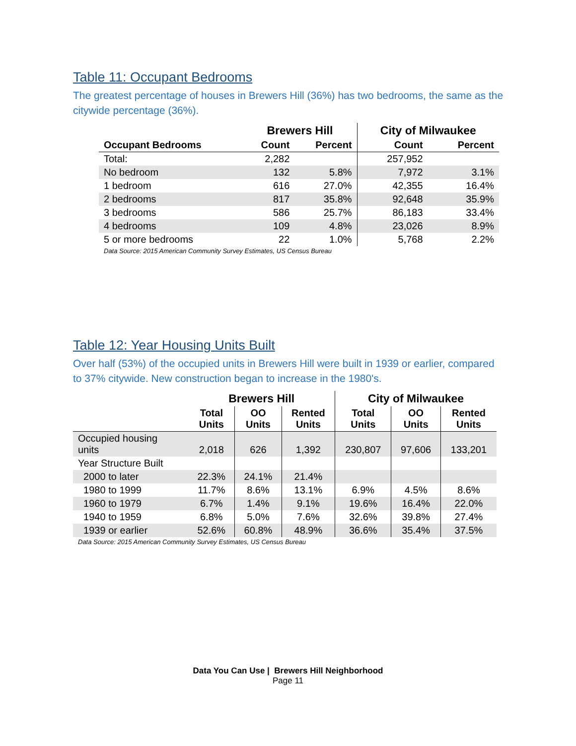Table 11: Occupant Bedrooms
The greatest percentage of houses in Brewers Hill (36%) has two bedrooms, the same as the citywide percentage (36%).
| | Brewers Hill | | City of Milwaukee | |
| --- | --- | --- | --- | --- |
| Occupant Bedrooms | Count | Percent | Count | Percent |
| Total: | 2,282 | | 257,952 | |
| No bedroom | 132 | 5.8% | 7,972 | 3.1% |
| 1 bedroom | 616 | 27.0% | 42,355 | 16.4% |
| 2 bedrooms | 817 | 35.8% | 92,648 | 35.9% |
| 3 bedrooms | 586 | 25.7% | 86,183 | 33.4% |
| 4 bedrooms | 109 | 4.8% | 23,026 | 8.9% |
| 5 or more bedrooms | 22 | 1.0% | 5,768 | 2.2% |
| Data Source: 2015 American Community Survey Estimates, US Census Bureau | | | | |
Table 12: Year Housing Units Built
Over half (53%) of the occupied units in Brewers Hill were built in 1939 or earlier, compared to 37% citywide. New construction began to increase in the 1980's.
| | Brewers Hill | | | City of Milwaukee | | |
| --- | --- | --- | --- | --- | --- | --- |
| | Total Units | OO Units | Rented Units | Total Units | OO Units | Rented Units |
| Occupied housing units | 2,018 | 626 | 1,392 | 230,807 | 97,606 | 133,201 |
| Year Structure Built | | | | | | |
| 2000 to later | 22.3% | 24.1% | 21.4% | | | |
| 1980 to 1999 | 11.7% | 8.6% | 13.1% | 6.9% | 4.5% | 8.6% |
| 1960 to 1979 | 6.7% | 1.4% | 9.1% | 19.6% | 16.4% | 22.0% |
| 1940 to 1959 | 6.8% | 5.0% | 7.6% | 32.6% | 39.8% | 27.4% |
| 1939 or earlier | 52.6% | 60.8% | 48.9% | 36.6% | 35.4% | 37.5% |
| Data Source: 2015 American Community Survey Estimates, US Census Bureau | | | | | | |
Data You Can Use | Brewers Hill Neighborhood
Page 11